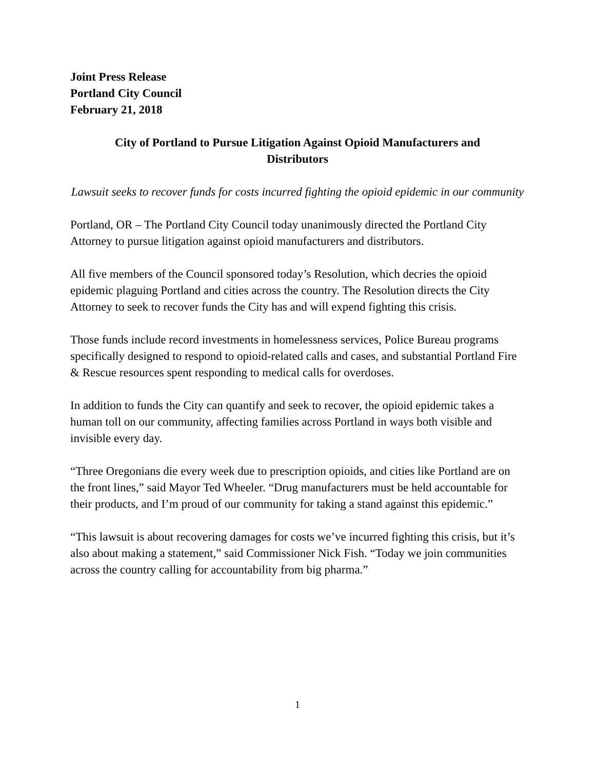Joint Press Release
Portland City Council
February 21, 2018
City of Portland to Pursue Litigation Against Opioid Manufacturers and Distributors
Lawsuit seeks to recover funds for costs incurred fighting the opioid epidemic in our community
Portland, OR – The Portland City Council today unanimously directed the Portland City Attorney to pursue litigation against opioid manufacturers and distributors.
All five members of the Council sponsored today’s Resolution, which decries the opioid epidemic plaguing Portland and cities across the country. The Resolution directs the City Attorney to seek to recover funds the City has and will expend fighting this crisis.
Those funds include record investments in homelessness services, Police Bureau programs specifically designed to respond to opioid-related calls and cases, and substantial Portland Fire & Rescue resources spent responding to medical calls for overdoses.
In addition to funds the City can quantify and seek to recover, the opioid epidemic takes a human toll on our community, affecting families across Portland in ways both visible and invisible every day.
“Three Oregonians die every week due to prescription opioids, and cities like Portland are on the front lines,” said Mayor Ted Wheeler. “Drug manufacturers must be held accountable for their products, and I’m proud of our community for taking a stand against this epidemic.”
“This lawsuit is about recovering damages for costs we’ve incurred fighting this crisis, but it’s also about making a statement,” said Commissioner Nick Fish. “Today we join communities across the country calling for accountability from big pharma.”
1